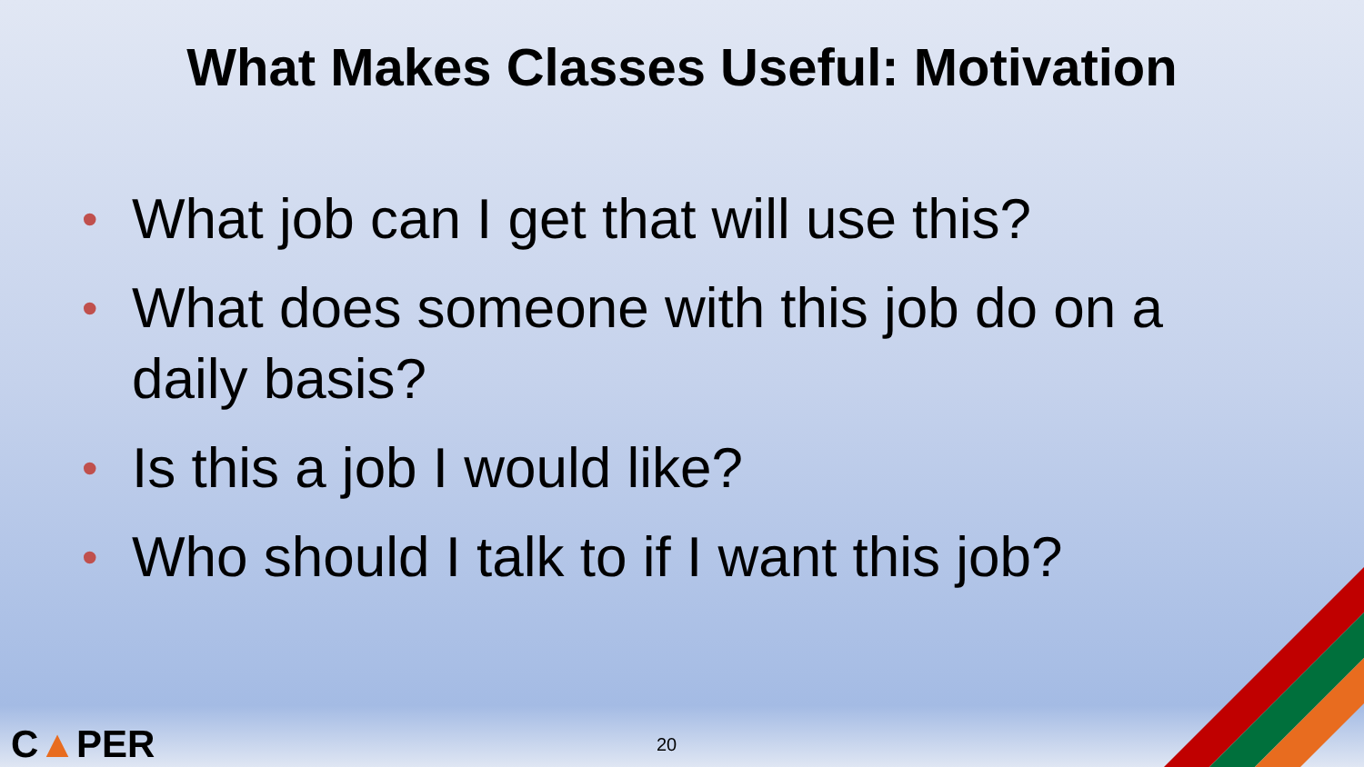What Makes Classes Useful: Motivation
• What job can I get that will use this?
• What does someone with this job do on a daily basis?
• Is this a job I would like?
• Who should I talk to if I want this job?
C▲PER 20